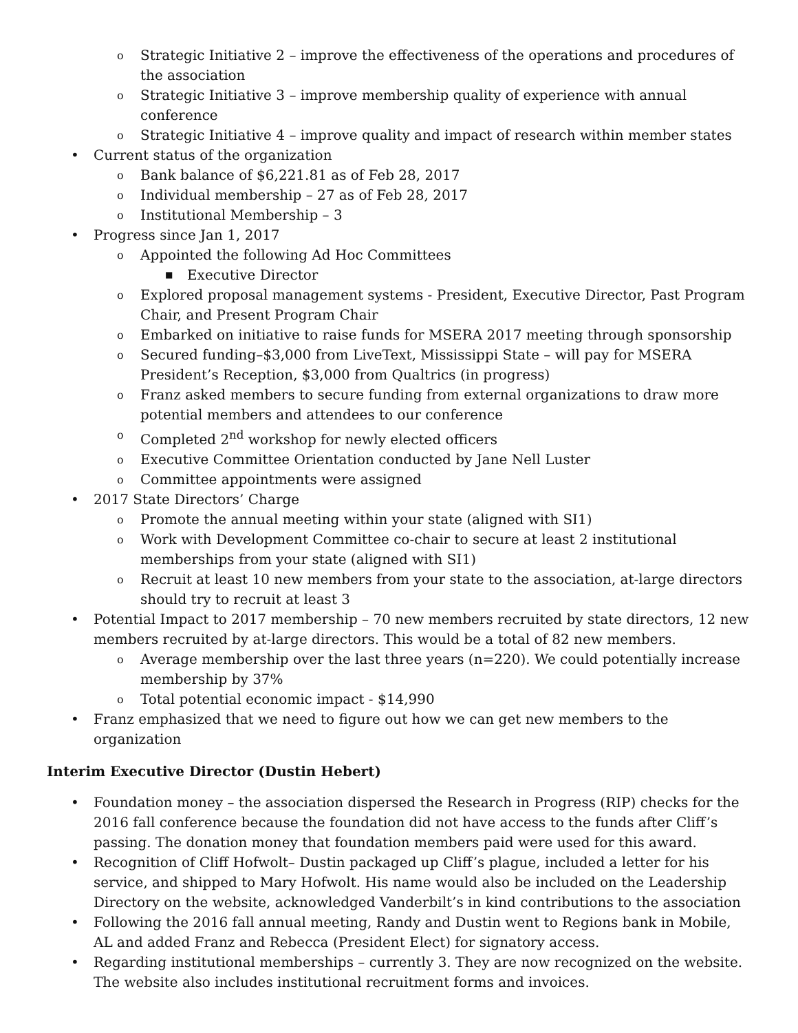o Strategic Initiative 2 – improve the effectiveness of the operations and procedures of the association
o Strategic Initiative 3 – improve membership quality of experience with annual conference
o Strategic Initiative 4 – improve quality and impact of research within member states
• Current status of the organization
o Bank balance of $6,221.81 as of Feb 28, 2017
o Individual membership – 27 as of Feb 28, 2017
o Institutional Membership – 3
• Progress since Jan 1, 2017
o Appointed the following Ad Hoc Committees
■ Executive Director
o Explored proposal management systems - President, Executive Director, Past Program Chair, and Present Program Chair
o Embarked on initiative to raise funds for MSERA 2017 meeting through sponsorship
o Secured funding–$3,000 from LiveText, Mississippi State – will pay for MSERA President’s Reception, $3,000 from Qualtrics (in progress)
o Franz asked members to secure funding from external organizations to draw more potential members and attendees to our conference
o Completed 2<sup>nd</sup> workshop for newly elected officers
o Executive Committee Orientation conducted by Jane Nell Luster
o Committee appointments were assigned
• 2017 State Directors’ Charge
o Promote the annual meeting within your state (aligned with SI1)
o Work with Development Committee co-chair to secure at least 2 institutional memberships from your state (aligned with SI1)
o Recruit at least 10 new members from your state to the association, at-large directors should try to recruit at least 3
• Potential Impact to 2017 membership – 70 new members recruited by state directors, 12 new members recruited by at-large directors. This would be a total of 82 new members.
o Average membership over the last three years (n=220). We could potentially increase membership by 37%
o Total potential economic impact - $14,990
• Franz emphasized that we need to figure out how we can get new members to the organization
Interim Executive Director (Dustin Hebert)
• Foundation money – the association dispersed the Research in Progress (RIP) checks for the 2016 fall conference because the foundation did not have access to the funds after Cliff’s passing. The donation money that foundation members paid were used for this award.
• Recognition of Cliff Hofwolt– Dustin packaged up Cliff’s plague, included a letter for his service, and shipped to Mary Hofwolt. His name would also be included on the Leadership Directory on the website, acknowledged Vanderbilt’s in kind contributions to the association
• Following the 2016 fall annual meeting, Randy and Dustin went to Regions bank in Mobile, AL and added Franz and Rebecca (President Elect) for signatory access.
• Regarding institutional memberships – currently 3. They are now recognized on the website. The website also includes institutional recruitment forms and invoices.